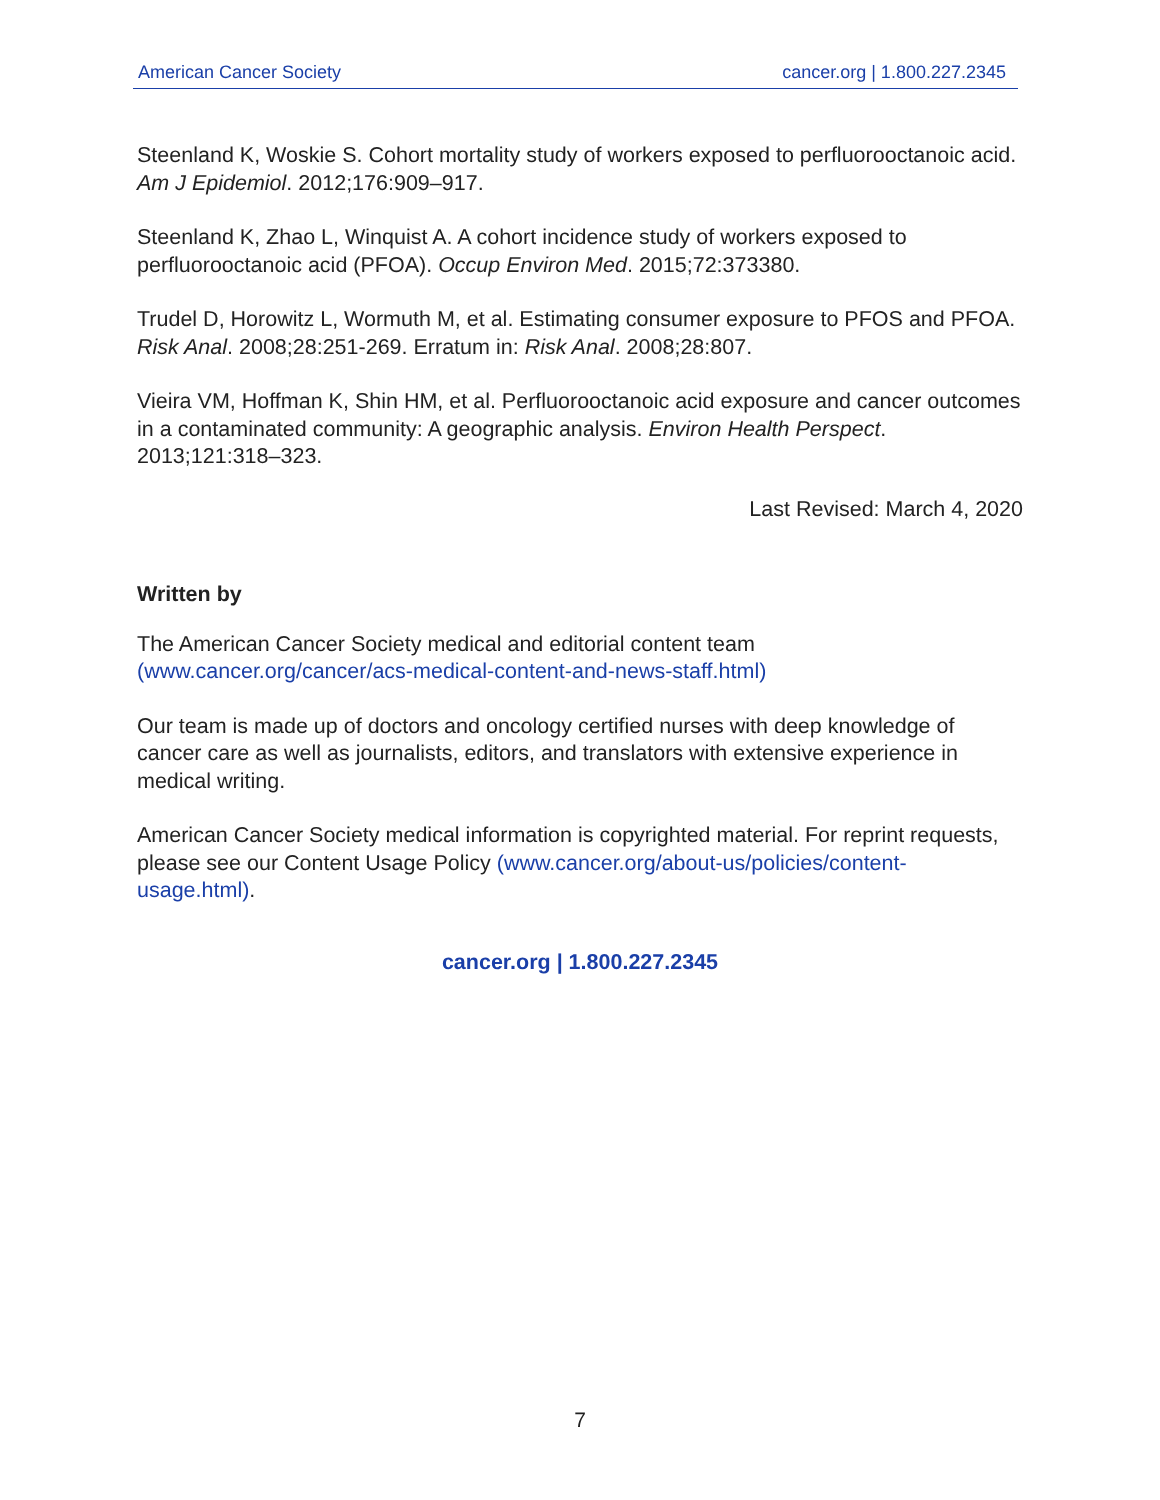American Cancer Society cancer.org | 1.800.227.2345
Steenland K, Woskie S. Cohort mortality study of workers exposed to perfluorooctanoic acid. Am J Epidemiol. 2012;176:909–917.
Steenland K, Zhao L, Winquist A. A cohort incidence study of workers exposed to perfluorooctanoic acid (PFOA). Occup Environ Med. 2015;72:373380.
Trudel D, Horowitz L, Wormuth M, et al. Estimating consumer exposure to PFOS and PFOA. Risk Anal. 2008;28:251-269. Erratum in: Risk Anal. 2008;28:807.
Vieira VM, Hoffman K, Shin HM, et al. Perfluorooctanoic acid exposure and cancer outcomes in a contaminated community: A geographic analysis. Environ Health Perspect. 2013;121:318–323.
Last Revised: March 4, 2020
Written by
The American Cancer Society medical and editorial content team (www.cancer.org/cancer/acs-medical-content-and-news-staff.html)
Our team is made up of doctors and oncology certified nurses with deep knowledge of cancer care as well as journalists, editors, and translators with extensive experience in medical writing.
American Cancer Society medical information is copyrighted material. For reprint requests, please see our Content Usage Policy (www.cancer.org/about-us/policies/content-usage.html).
cancer.org | 1.800.227.2345
7